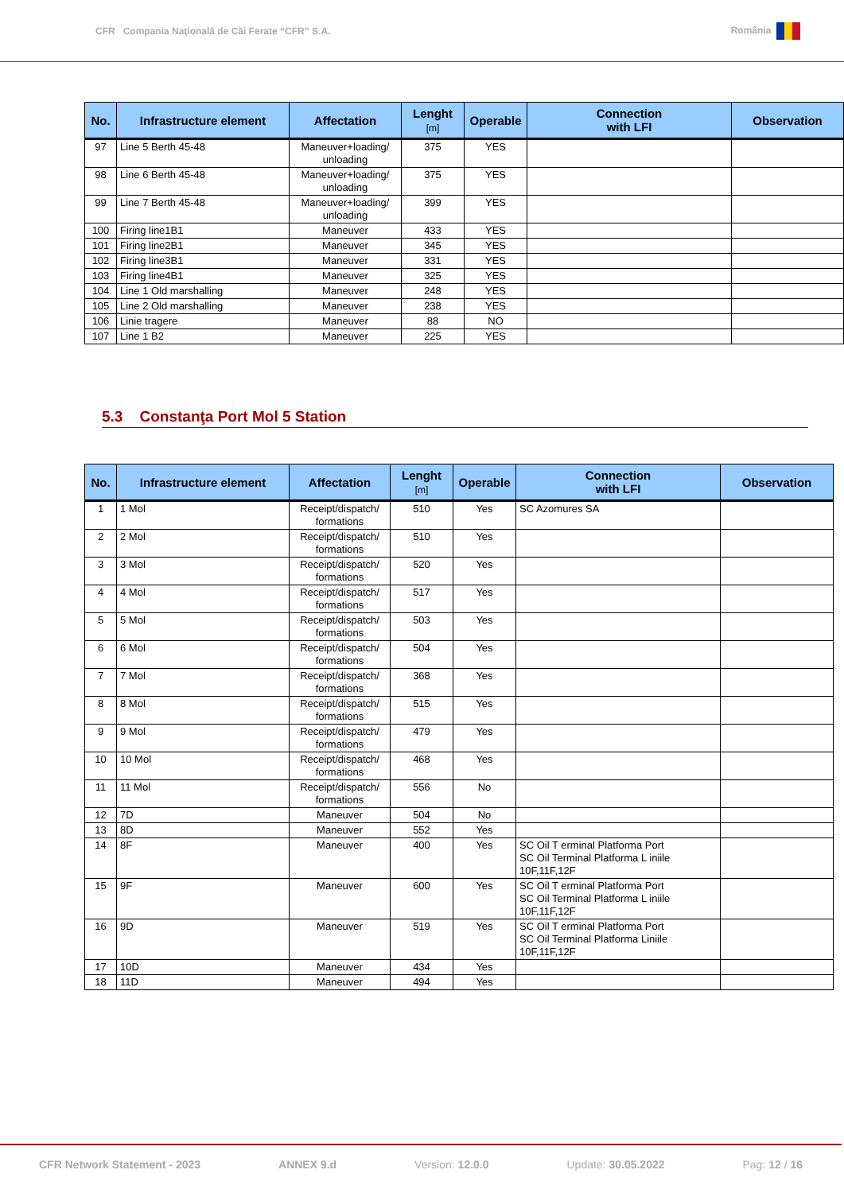CFR Compania Naţională de Căi Ferate “CFR” S.A. România
| No. | Infrastructure element | Affectation | Lenght [m] | Operable | Connection with LFI | Observation |
| --- | --- | --- | --- | --- | --- | --- |
| 97 | Line 5 Berth 45-48 | Maneuver+loading/ unloading | 375 | YES | | |
| 98 | Line 6 Berth 45-48 | Maneuver+loading/ unloading | 375 | YES | | |
| 99 | Line 7 Berth 45-48 | Maneuver+loading/ unloading | 399 | YES | | |
| 100 | Firing line1B1 | Maneuver | 433 | YES | | |
| 101 | Firing line2B1 | Maneuver | 345 | YES | | |
| 102 | Firing line3B1 | Maneuver | 331 | YES | | |
| 103 | Firing line4B1 | Maneuver | 325 | YES | | |
| 104 | Line 1 Old marshalling | Maneuver | 248 | YES | | |
| 105 | Line 2 Old marshalling | Maneuver | 238 | YES | | |
| 106 | Linie tragere | Maneuver | 88 | NO | | |
| 107 | Line 1 B2 | Maneuver | 225 | YES | | |
5.3 Constanţa Port Mol 5 Station
| No. | Infrastructure element | Affectation | Lenght [m] | Operable | Connection with LFI | Observation |
| --- | --- | --- | --- | --- | --- | --- |
| 1 | 1 Mol | Receipt/dispatch/ formations | 510 | Yes | SC Azomures SA | |
| 2 | 2 Mol | Receipt/dispatch/ formations | 510 | Yes | | |
| 3 | 3 Mol | Receipt/dispatch/ formations | 520 | Yes | | |
| 4 | 4 Mol | Receipt/dispatch/ formations | 517 | Yes | | |
| 5 | 5 Mol | Receipt/dispatch/ formations | 503 | Yes | | |
| 6 | 6 Mol | Receipt/dispatch/ formations | 504 | Yes | | |
| 7 | 7 Mol | Receipt/dispatch/ formations | 368 | Yes | | |
| 8 | 8 Mol | Receipt/dispatch/ formations | 515 | Yes | | |
| 9 | 9 Mol | Receipt/dispatch/ formations | 479 | Yes | | |
| 10 | 10 Mol | Receipt/dispatch/ formations | 468 | Yes | | |
| 11 | 11 Mol | Receipt/dispatch/ formations | 556 | No | | |
| 12 | 7D | Maneuver | 504 | No | | |
| 13 | 8D | Maneuver | 552 | Yes | | |
| 14 | 8F | Maneuver | 400 | Yes | SC Oil T erminal Platforma Port SC Oil Terminal Platforma L iniile 10F,11F,12F | |
| 15 | 9F | Maneuver | 600 | Yes | SC Oil T erminal Platforma Port SC Oil Terminal Platforma L iniile 10F,11F,12F | |
| 16 | 9D | Maneuver | 519 | Yes | SC Oil T erminal Platforma Port SC Oil Terminal Platforma Liniile 10F,11F,12F | |
| 17 | 10D | Maneuver | 434 | Yes | | |
| 18 | 11D | Maneuver | 494 | Yes | | |
CFR Network Statement - 2023 ANNEX 9.d Version: 12.0.0 Update: 30.05.2022 Pag: 12 / 16